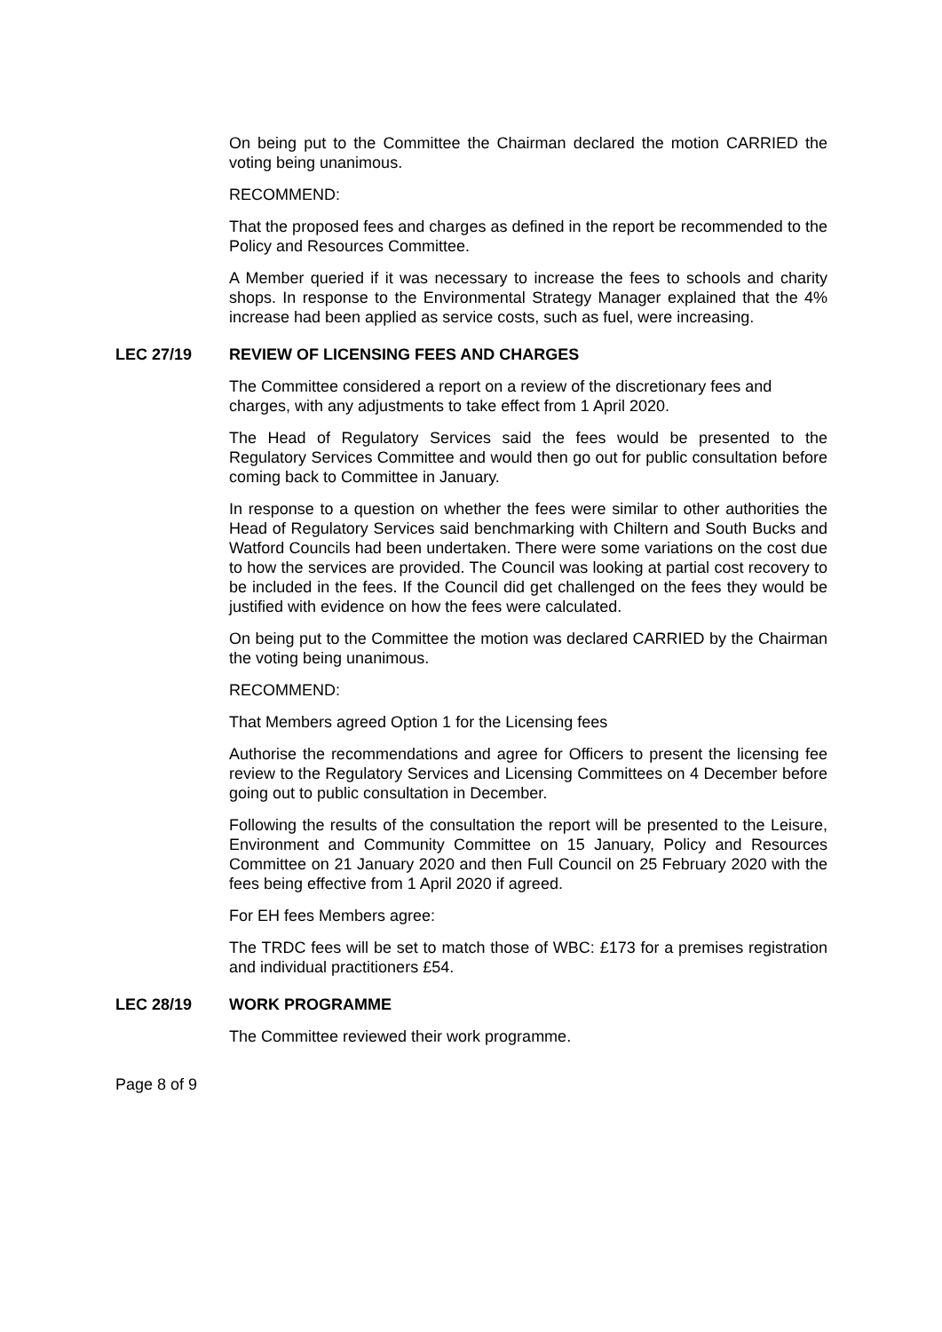On being put to the Committee the Chairman declared the motion CARRIED the voting being unanimous.
RECOMMEND:
That the proposed fees and charges as defined in the report be recommended to the Policy and Resources Committee.
A Member queried if it was necessary to increase the fees to schools and charity shops. In response to the Environmental Strategy Manager explained that the 4% increase had been applied as service costs, such as fuel, were increasing.
LEC 27/19 REVIEW OF LICENSING FEES AND CHARGES
The Committee considered a report on a review of the discretionary fees and charges, with any adjustments to take effect from 1 April 2020.
The Head of Regulatory Services said the fees would be presented to the Regulatory Services Committee and would then go out for public consultation before coming back to Committee in January.
In response to a question on whether the fees were similar to other authorities the Head of Regulatory Services said benchmarking with Chiltern and South Bucks and Watford Councils had been undertaken. There were some variations on the cost due to how the services are provided. The Council was looking at partial cost recovery to be included in the fees. If the Council did get challenged on the fees they would be justified with evidence on how the fees were calculated.
On being put to the Committee the motion was declared CARRIED by the Chairman the voting being unanimous.
RECOMMEND:
That Members agreed Option 1 for the Licensing fees
Authorise the recommendations and agree for Officers to present the licensing fee review to the Regulatory Services and Licensing Committees on 4 December before going out to public consultation in December.
Following the results of the consultation the report will be presented to the Leisure, Environment and Community Committee on 15 January, Policy and Resources Committee on 21 January 2020 and then Full Council on 25 February 2020 with the fees being effective from 1 April 2020 if agreed.
For EH fees Members agree:
The TRDC fees will be set to match those of WBC: £173 for a premises registration and individual practitioners £54.
LEC 28/19 WORK PROGRAMME
The Committee reviewed their work programme.
Page 8 of 9